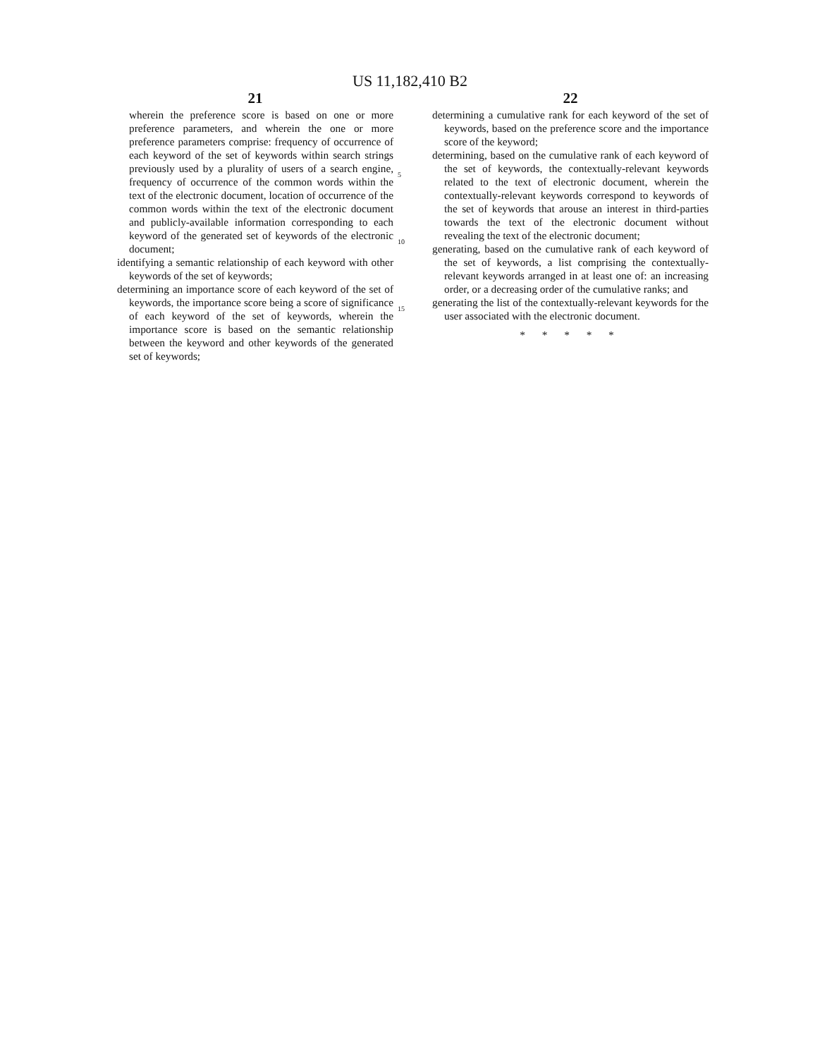US 11,182,410 B2
21
wherein the preference score is based on one or more preference parameters, and wherein the one or more preference parameters comprise: frequency of occurrence of each keyword of the set of keywords within search strings previously used by a plurality of users of a search engine, frequency of occurrence of the common words within the text of the electronic document, location of occurrence of the common words within the text of the electronic document and publicly-available information corresponding to each keyword of the generated set of keywords of the electronic document;
identifying a semantic relationship of each keyword with other keywords of the set of keywords;
determining an importance score of each keyword of the set of keywords, the importance score being a score of significance of each keyword of the set of keywords, wherein the importance score is based on the semantic relationship between the keyword and other keywords of the generated set of keywords;
5
10
15
22
determining a cumulative rank for each keyword of the set of keywords, based on the preference score and the importance score of the keyword;
determining, based on the cumulative rank of each keyword of the set of keywords, the contextually-relevant keywords related to the text of electronic document, wherein the contextually-relevant keywords correspond to keywords of the set of keywords that arouse an interest in third-parties towards the text of the electronic document without revealing the text of the electronic document;
generating, based on the cumulative rank of each keyword of the set of keywords, a list comprising the contextually-relevant keywords arranged in at least one of: an increasing order, or a decreasing order of the cumulative ranks; and
generating the list of the contextually-relevant keywords for the user associated with the electronic document.
* * * * *